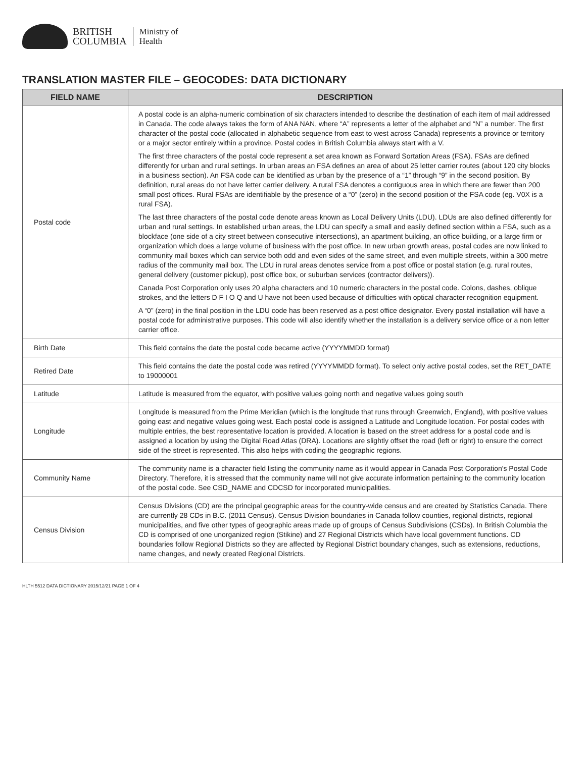BRITISH
COLUMBIA
Ministry of
Health
TRANSLATION MASTER FILE – GEOCODES: DATA DICTIONARY
| FIELD NAME | DESCRIPTION |
| --- | --- |
| Postal code | A postal code is an alpha-numeric combination of six characters intended to describe the destination of each item of mail addressed in Canada. The code always takes the form of ANA NAN, where “A” represents a letter of the alphabet and “N” a number. The first character of the postal code (allocated in alphabetic sequence from east to west across Canada) represents a province or territory or a major sector entirely within a province. Postal codes in British Columbia always start with a V. The first three characters of the postal code represent a set area known as Forward Sortation Areas (FSA). FSAs are defined differently for urban and rural settings. In urban areas an FSA defines an area of about 25 letter carrier routes (about 120 city blocks in a business section). An FSA code can be identified as urban by the presence of a “1” through “9” in the second position. By definition, rural areas do not have letter carrier delivery. A rural FSA denotes a contiguous area in which there are fewer than 200 small post offices. Rural FSAs are identifiable by the presence of a “0” (zero) in the second position of the FSA code (eg. V0X is a rural FSA). The last three characters of the postal code denote areas known as Local Delivery Units (LDU). LDUs are also defined differently for urban and rural settings. In established urban areas, the LDU can specify a small and easily defined section within a FSA, such as a blockface (one side of a city street between consecutive intersections), an apartment building, an office building, or a large firm or organization which does a large volume of business with the post office. In new urban growth areas, postal codes are now linked to community mail boxes which can service both odd and even sides of the same street, and even multiple streets, within a 300 metre radius of the community mail box. The LDU in rural areas denotes service from a post office or postal station (e.g. rural routes, general delivery (customer pickup), post office box, or suburban services (contractor delivers)). Canada Post Corporation only uses 20 alpha characters and 10 numeric characters in the postal code. Colons, dashes, oblique strokes, and the letters D F I O Q and U have not been used because of difficulties with optical character recognition equipment. A “0” (zero) in the final position in the LDU code has been reserved as a post office designator. Every postal installation will have a postal code for administrative purposes. This code will also identify whether the installation is a delivery service office or a non letter carrier office. |
| Birth Date | This field contains the date the postal code became active (YYYYMMDD format) |
| Retired Date | This field contains the date the postal code was retired (YYYYMMDD format). To select only active postal codes, set the RET_DATE to 19000001 |
| Latitude | Latitude is measured from the equator, with positive values going north and negative values going south |
| Longitude | Longitude is measured from the Prime Meridian (which is the longitude that runs through Greenwich, England), with positive values going east and negative values going west. Each postal code is assigned a Latitude and Longitude location. For postal codes with multiple entries, the best representative location is provided. A location is based on the street address for a postal code and is assigned a location by using the Digital Road Atlas (DRA). Locations are slightly offset the road (left or right) to ensure the correct side of the street is represented. This also helps with coding the geographic regions. |
| Community Name | The community name is a character field listing the community name as it would appear in Canada Post Corporation's Postal Code Directory. Therefore, it is stressed that the community name will not give accurate information pertaining to the community location of the postal code. See CSD_NAME and CDCSD for incorporated municipalities. |
| Census Division | Census Divisions (CD) are the principal geographic areas for the country-wide census and are created by Statistics Canada. There are currently 28 CDs in B.C. (2011 Census). Census Division boundaries in Canada follow counties, regional districts, regional municipalities, and five other types of geographic areas made up of groups of Census Subdivisions (CSDs). In British Columbia the CD is comprised of one unorganized region (Stikine) and 27 Regional Districts which have local government functions. CD boundaries follow Regional Districts so they are affected by Regional District boundary changes, such as extensions, reductions, name changes, and newly created Regional Districts. |
HLTH 5512 DATA DICTIONARY 2015/12/21 PAGE 1 OF 4